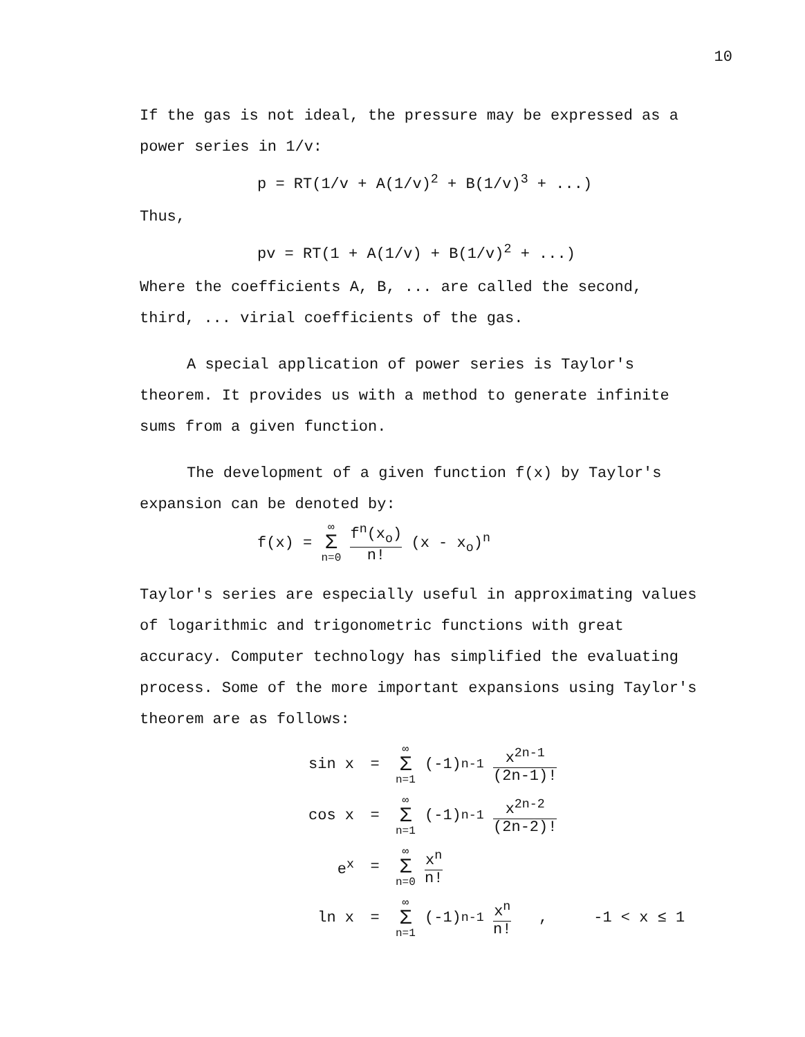10
If the gas is not ideal, the pressure may be expressed as a power series in 1/v:
p = RT(1/v + A(1/v)<sup>2</sup> + B(1/v)<sup>3</sup> + ...)
Thus,
pv = RT(1 + A(1/v) + B(1/v)<sup>2</sup> + ...)
Where the coefficients A, B, ... are called the second, third, ... virial coefficients of the gas.
A special application of power series is Taylor's theorem. It provides us with a method to generate infinite sums from a given function.
The development of a given function f(x) by Taylor's expansion can be denoted by:
f(x) = ∞ Σ n=0 f<sup>n</sup>(x<sub>o</sub>) n! (x - x<sub>o</sub>)<sup>n</sup>
Taylor's series are especially useful in approximating values of logarithmic and trigonometric functions with great accuracy. Computer technology has simplified the evaluating process. Some of the more important expansions using Taylor's theorem are as follows:
sin x = ∞ Σ n=1 (-1)<sup>n-1</sup> x<sup>2n-1</sup> (2n-1)!
cos x = ∞ Σ n=1 (-1)<sup>n-1</sup> x<sup>2n-2</sup> (2n-2)!
e<sup>x</sup> = ∞ Σ n=0 x<sup>n</sup> n!
ln x = ∞ Σ n=1 (-1)<sup>n-1</sup> x<sup>n</sup> n! , -1 < x ≤ 1